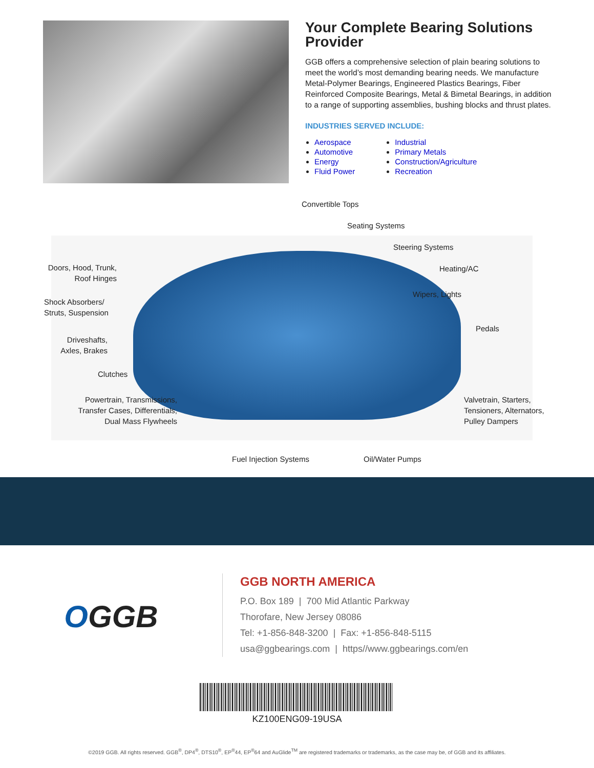Your Complete Bearing Solutions Provider
GGB offers a comprehensive selection of plain bearing solutions to meet the world’s most demanding bearing needs. We manufacture Metal-Polymer Bearings, Engineered Plastics Bearings, Fiber Reinforced Composite Bearings, Metal & Bimetal Bearings, in addition to a range of supporting assemblies, bushing blocks and thrust plates.
INDUSTRIES SERVED INCLUDE:
Aerospace
Automotive
Energy
Fluid Power
Industrial
Primary Metals
Construction/Agriculture
Recreation
Convertible Tops
Seating Systems
Steering Systems
Doors, Hood, Trunk, Roof Hinges
Heating/AC
Wipers, Lights
Shock Absorbers/
Struts, Suspension
Pedals
Driveshafts,
Axles, Brakes
Clutches
Powertrain, Transmissions, Transfer Cases, Differentials, Dual Mass Flywheels
Valvetrain, Starters,
Tensioners, Alternators,
Pulley Dampers
Fuel Injection Systems Oil/Water Pumps
OGGB
GGB NORTH AMERICA
P.O. Box 189 | 700 Mid Atlantic Parkway
Thorofare, New Jersey 08086
Tel: +1-856-848-3200 | Fax: +1-856-848-5115
usa@ggbearings.com | https//www.ggbearings.com/en
KZ100ENG09-19USA
©2019 GGB. All rights reserved. GGB<sup>®</sup>, DP4<sup>®</sup>, DTS10<sup>®</sup>, EP<sup>®</sup>44, EP<sup>®</sup>64 and AuGlide<sup>TM</sup> are registered trademarks or trademarks, as the case may be, of GGB and its affiliates.